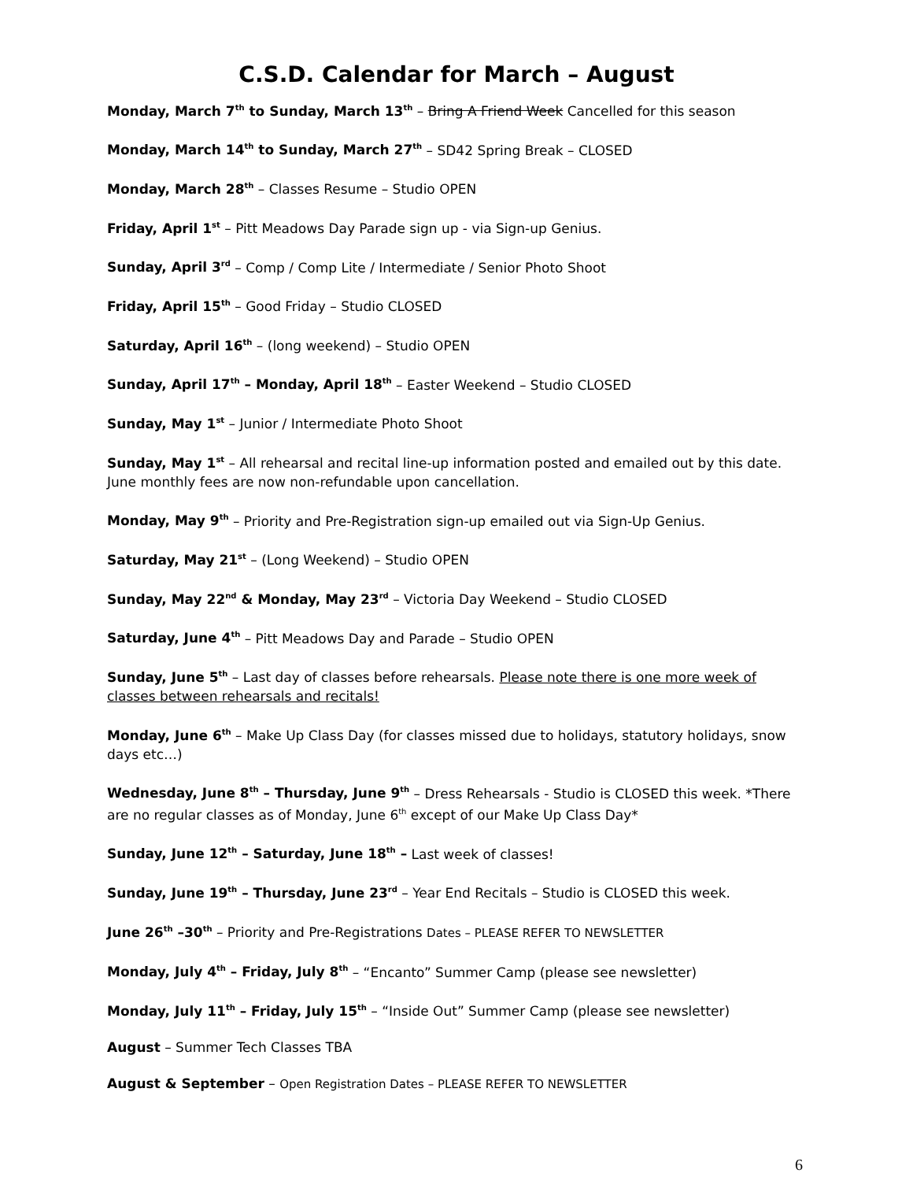C.S.D. Calendar for March – August
Monday, March 7<sup>th</sup> to Sunday, March 13<sup>th</sup> – Bring A Friend Week Cancelled for this season
Monday, March 14<sup>th</sup> to Sunday, March 27<sup>th</sup> – SD42 Spring Break – CLOSED
Monday, March 28<sup>th</sup> – Classes Resume – Studio OPEN
Friday, April 1<sup>st</sup> – Pitt Meadows Day Parade sign up - via Sign-up Genius.
Sunday, April 3<sup>rd</sup> – Comp / Comp Lite / Intermediate / Senior Photo Shoot
Friday, April 15<sup>th</sup> – Good Friday – Studio CLOSED
Saturday, April 16<sup>th</sup> – (long weekend) – Studio OPEN
Sunday, April 17<sup>th</sup> – Monday, April 18<sup>th</sup> – Easter Weekend – Studio CLOSED
Sunday, May 1<sup>st</sup> – Junior / Intermediate Photo Shoot
Sunday, May 1<sup>st</sup> – All rehearsal and recital line-up information posted and emailed out by this date. June monthly fees are now non-refundable upon cancellation.
Monday, May 9<sup>th</sup> – Priority and Pre-Registration sign-up emailed out via Sign-Up Genius.
Saturday, May 21<sup>st</sup> – (Long Weekend) – Studio OPEN
Sunday, May 22<sup>nd</sup> & Monday, May 23<sup>rd</sup> – Victoria Day Weekend – Studio CLOSED
Saturday, June 4<sup>th</sup> – Pitt Meadows Day and Parade – Studio OPEN
Sunday, June 5<sup>th</sup> – Last day of classes before rehearsals. Please note there is one more week of classes between rehearsals and recitals!
Monday, June 6<sup>th</sup> – Make Up Class Day (for classes missed due to holidays, statutory holidays, snow days etc…)
Wednesday, June 8<sup>th</sup> – Thursday, June 9<sup>th</sup> – Dress Rehearsals - Studio is CLOSED this week. *There are no regular classes as of Monday, June 6<sup>th</sup> except of our Make Up Class Day*
Sunday, June 12<sup>th</sup> – Saturday, June 18<sup>th</sup> – Last week of classes!
Sunday, June 19<sup>th</sup> – Thursday, June 23<sup>rd</sup> – Year End Recitals – Studio is CLOSED this week.
June 26<sup>th</sup> –30<sup>th</sup> – Priority and Pre-Registrations Dates – PLEASE REFER TO NEWSLETTER
Monday, July 4<sup>th</sup> – Friday, July 8<sup>th</sup> – “Encanto” Summer Camp (please see newsletter)
Monday, July 11<sup>th</sup> – Friday, July 15<sup>th</sup> – “Inside Out” Summer Camp (please see newsletter)
August – Summer Tech Classes TBA
August & September – Open Registration Dates – PLEASE REFER TO NEWSLETTER
6